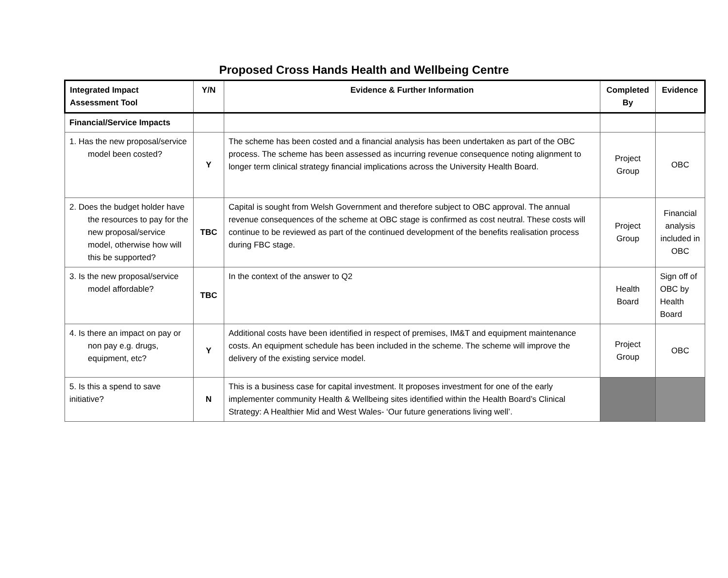Proposed Cross Hands Health and Wellbeing Centre
| Integrated Impact Assessment Tool | Y/N | Evidence & Further Information | Completed By | Evidence |
| --- | --- | --- | --- | --- |
| Financial/Service Impacts | | | | |
| 1. Has the new proposal/service model been costed? | Y | The scheme has been costed and a financial analysis has been undertaken as part of the OBC process. The scheme has been assessed as incurring revenue consequence noting alignment to longer term clinical strategy financial implications across the University Health Board. | Project Group | OBC |
| 2. Does the budget holder have the resources to pay for the new proposal/service model, otherwise how will this be supported? | TBC | Capital is sought from Welsh Government and therefore subject to OBC approval. The annual revenue consequences of the scheme at OBC stage is confirmed as cost neutral. These costs will continue to be reviewed as part of the continued development of the benefits realisation process during FBC stage. | Project Group | Financial analysis included in OBC |
| 3. Is the new proposal/service model affordable? | TBC | In the context of the answer to Q2 | Health Board | Sign off of OBC by Health Board |
| 4. Is there an impact on pay or non pay e.g. drugs, equipment, etc? | Y | Additional costs have been identified in respect of premises, IM&T and equipment maintenance costs. An equipment schedule has been included in the scheme. The scheme will improve the delivery of the existing service model. | Project Group | OBC |
| 5. Is this a spend to save initiative? | N | This is a business case for capital investment. It proposes investment for one of the early implementer community Health & Wellbeing sites identified within the Health Board’s Clinical Strategy: A Healthier Mid and West Wales- ‘Our future generations living well’. | | |